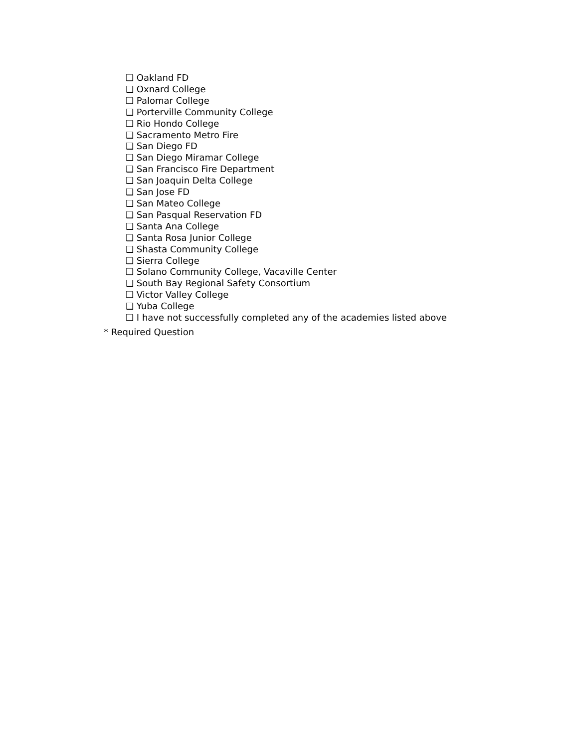❑ Oakland FD
❑ Oxnard College
❑ Palomar College
❑ Porterville Community College
❑ Rio Hondo College
❑ Sacramento Metro Fire
❑ San Diego FD
❑ San Diego Miramar College
❑ San Francisco Fire Department
❑ San Joaquin Delta College
❑ San Jose FD
❑ San Mateo College
❑ San Pasqual Reservation FD
❑ Santa Ana College
❑ Santa Rosa Junior College
❑ Shasta Community College
❑ Sierra College
❑ Solano Community College, Vacaville Center
❑ South Bay Regional Safety Consortium
❑ Victor Valley College
❑ Yuba College
❑ I have not successfully completed any of the academies listed above
* Required Question